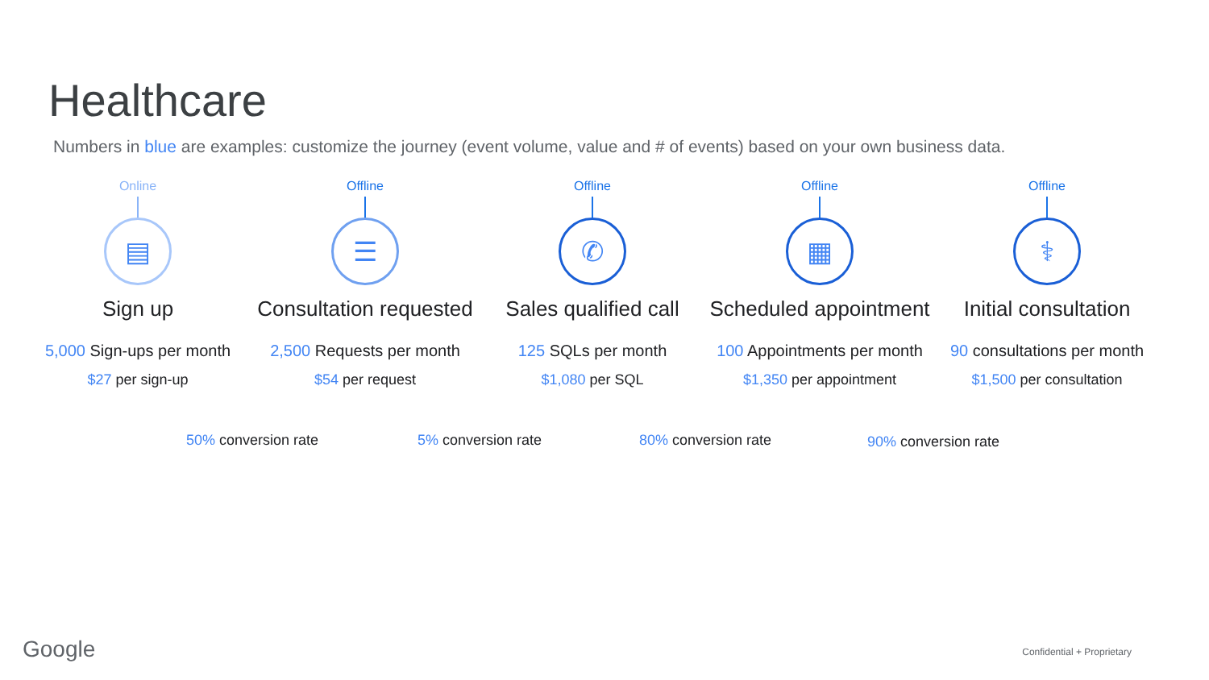Healthcare
Numbers in blue are examples: customize the journey (event volume, value and # of events) based on your own business data.
Online
▤
Sign up
5,000 Sign-ups per month
$27 per sign-up
Offline
☰
Consultation requested
2,500 Requests per month
$54 per request
Offline
✆
Sales qualified call
125 SQLs per month
$1,080 per SQL
Offline
▦
Scheduled appointment
100 Appointments per month
$1,350 per appointment
Offline
⚕
Initial consultation
90 consultations per month
$1,500 per consultation
50% conversion rate 5% conversion rate 80% conversion rate 90% conversion rate
Google Confidential + Proprietary